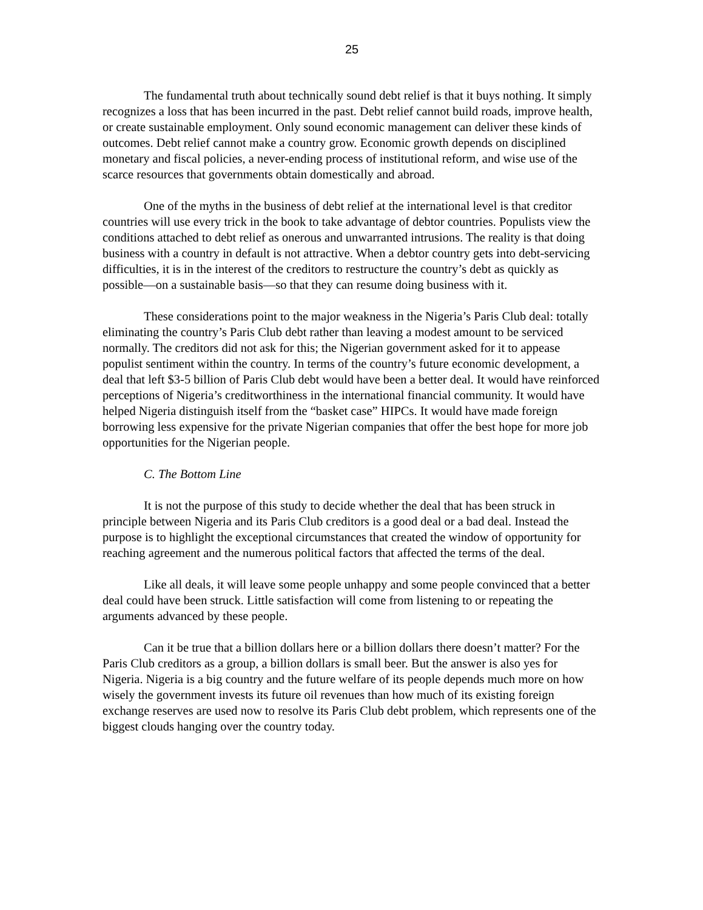25
The fundamental truth about technically sound debt relief is that it buys nothing. It simply recognizes a loss that has been incurred in the past. Debt relief cannot build roads, improve health, or create sustainable employment. Only sound economic management can deliver these kinds of outcomes. Debt relief cannot make a country grow. Economic growth depends on disciplined monetary and fiscal policies, a never-ending process of institutional reform, and wise use of the scarce resources that governments obtain domestically and abroad.
One of the myths in the business of debt relief at the international level is that creditor countries will use every trick in the book to take advantage of debtor countries. Populists view the conditions attached to debt relief as onerous and unwarranted intrusions. The reality is that doing business with a country in default is not attractive. When a debtor country gets into debt-servicing difficulties, it is in the interest of the creditors to restructure the country’s debt as quickly as possible—on a sustainable basis—so that they can resume doing business with it.
These considerations point to the major weakness in the Nigeria’s Paris Club deal: totally eliminating the country’s Paris Club debt rather than leaving a modest amount to be serviced normally. The creditors did not ask for this; the Nigerian government asked for it to appease populist sentiment within the country. In terms of the country’s future economic development, a deal that left $3-5 billion of Paris Club debt would have been a better deal. It would have reinforced perceptions of Nigeria’s creditworthiness in the international financial community. It would have helped Nigeria distinguish itself from the “basket case” HIPCs. It would have made foreign borrowing less expensive for the private Nigerian companies that offer the best hope for more job opportunities for the Nigerian people.
C. The Bottom Line
It is not the purpose of this study to decide whether the deal that has been struck in principle between Nigeria and its Paris Club creditors is a good deal or a bad deal. Instead the purpose is to highlight the exceptional circumstances that created the window of opportunity for reaching agreement and the numerous political factors that affected the terms of the deal.
Like all deals, it will leave some people unhappy and some people convinced that a better deal could have been struck. Little satisfaction will come from listening to or repeating the arguments advanced by these people.
Can it be true that a billion dollars here or a billion dollars there doesn’t matter? For the Paris Club creditors as a group, a billion dollars is small beer. But the answer is also yes for Nigeria. Nigeria is a big country and the future welfare of its people depends much more on how wisely the government invests its future oil revenues than how much of its existing foreign exchange reserves are used now to resolve its Paris Club debt problem, which represents one of the biggest clouds hanging over the country today.